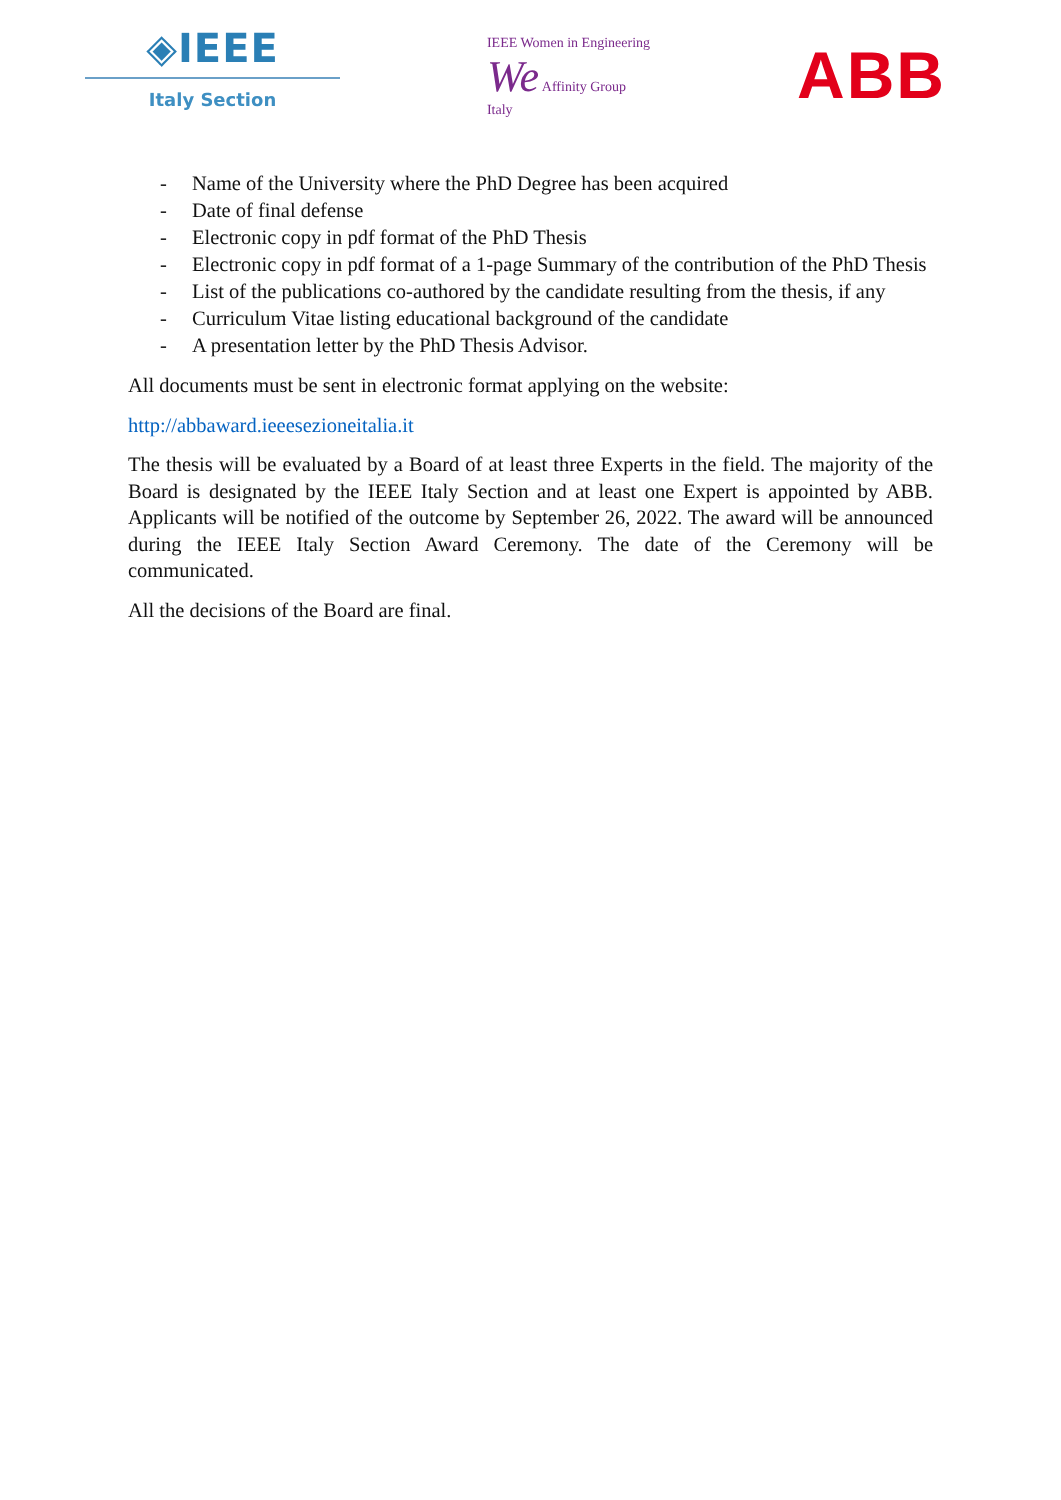◈IEEE
Italy Section
IEEE Women in Engineering
We Affinity Group
Italy
ABB
- Name of the University where the PhD Degree has been acquired
- Date of final defense
- Electronic copy in pdf format of the PhD Thesis
- Electronic copy in pdf format of a 1-page Summary of the contribution of the PhD Thesis
- List of the publications co-authored by the candidate resulting from the thesis, if any
- Curriculum Vitae listing educational background of the candidate
- A presentation letter by the PhD Thesis Advisor.
All documents must be sent in electronic format applying on the website:
http://abbaward.ieeesezioneitalia.it
The thesis will be evaluated by a Board of at least three Experts in the field. The majority of the Board is designated by the IEEE Italy Section and at least one Expert is appointed by ABB. Applicants will be notified of the outcome by September 26, 2022. The award will be announced during the IEEE Italy Section Award Ceremony. The date of the Ceremony will be communicated.
All the decisions of the Board are final.